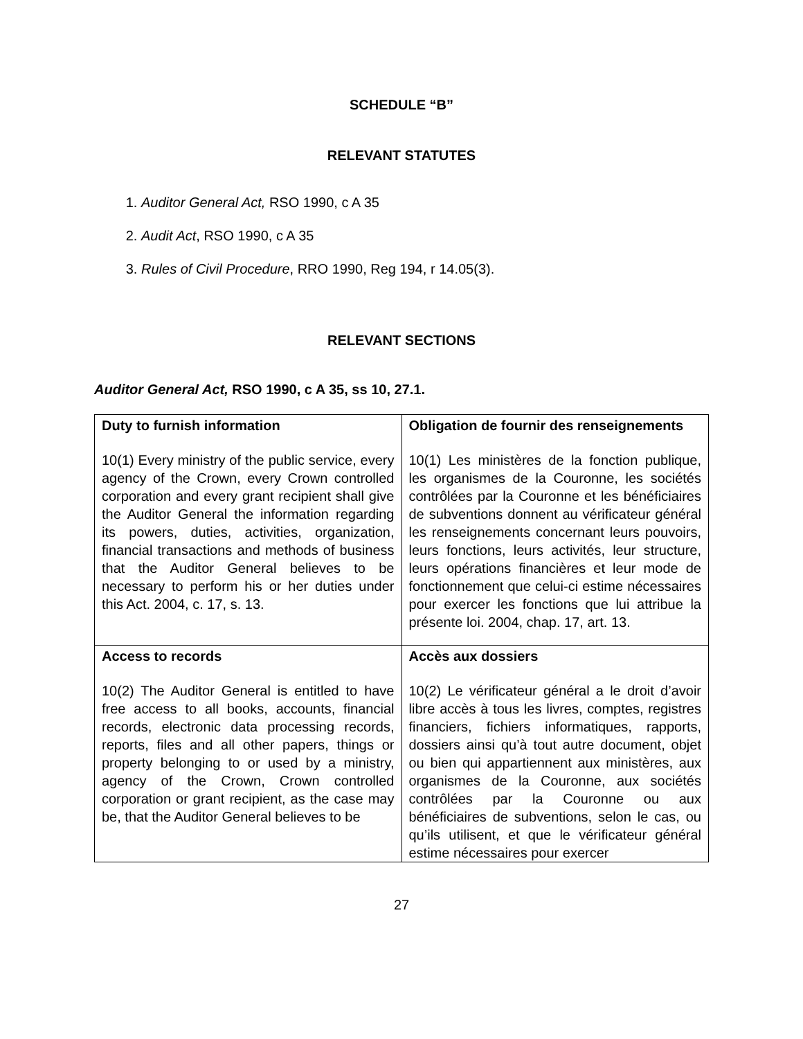SCHEDULE “B”
RELEVANT STATUTES
1. Auditor General Act, RSO 1990, c A 35
2. Audit Act, RSO 1990, c A 35
3. Rules of Civil Procedure, RRO 1990, Reg 194, r 14.05(3).
RELEVANT SECTIONS
Auditor General Act, RSO 1990, c A 35, ss 10, 27.1.
| Duty to furnish information 10(1) Every ministry of the public service, every agency of the Crown, every Crown controlled corporation and every grant recipient shall give the Auditor General the information regarding its powers, duties, activities, organization, financial transactions and methods of business that the Auditor General believes to be necessary to perform his or her duties under this Act. 2004, c. 17, s. 13. | Obligation de fournir des renseignements 10(1) Les ministères de la fonction publique, les organismes de la Couronne, les sociétés contrôlées par la Couronne et les bénéficiaires de subventions donnent au vérificateur général les renseignements concernant leurs pouvoirs, leurs fonctions, leurs activités, leur structure, leurs opérations financières et leur mode de fonctionnement que celui-ci estime nécessaires pour exercer les fonctions que lui attribue la présente loi. 2004, chap. 17, art. 13. |
| Access to records 10(2) The Auditor General is entitled to have free access to all books, accounts, financial records, electronic data processing records, reports, files and all other papers, things or property belonging to or used by a ministry, agency of the Crown, Crown controlled corporation or grant recipient, as the case may be, that the Auditor General believes to be | Accès aux dossiers 10(2) Le vérificateur général a le droit d’avoir libre accès à tous les livres, comptes, registres financiers, fichiers informatiques, rapports, dossiers ainsi qu’à tout autre document, objet ou bien qui appartiennent aux ministères, aux organismes de la Couronne, aux sociétés contrôlées par la Couronne ou aux bénéficiaires de subventions, selon le cas, ou qu’ils utilisent, et que le vérificateur général estime nécessaires pour exercer |
27